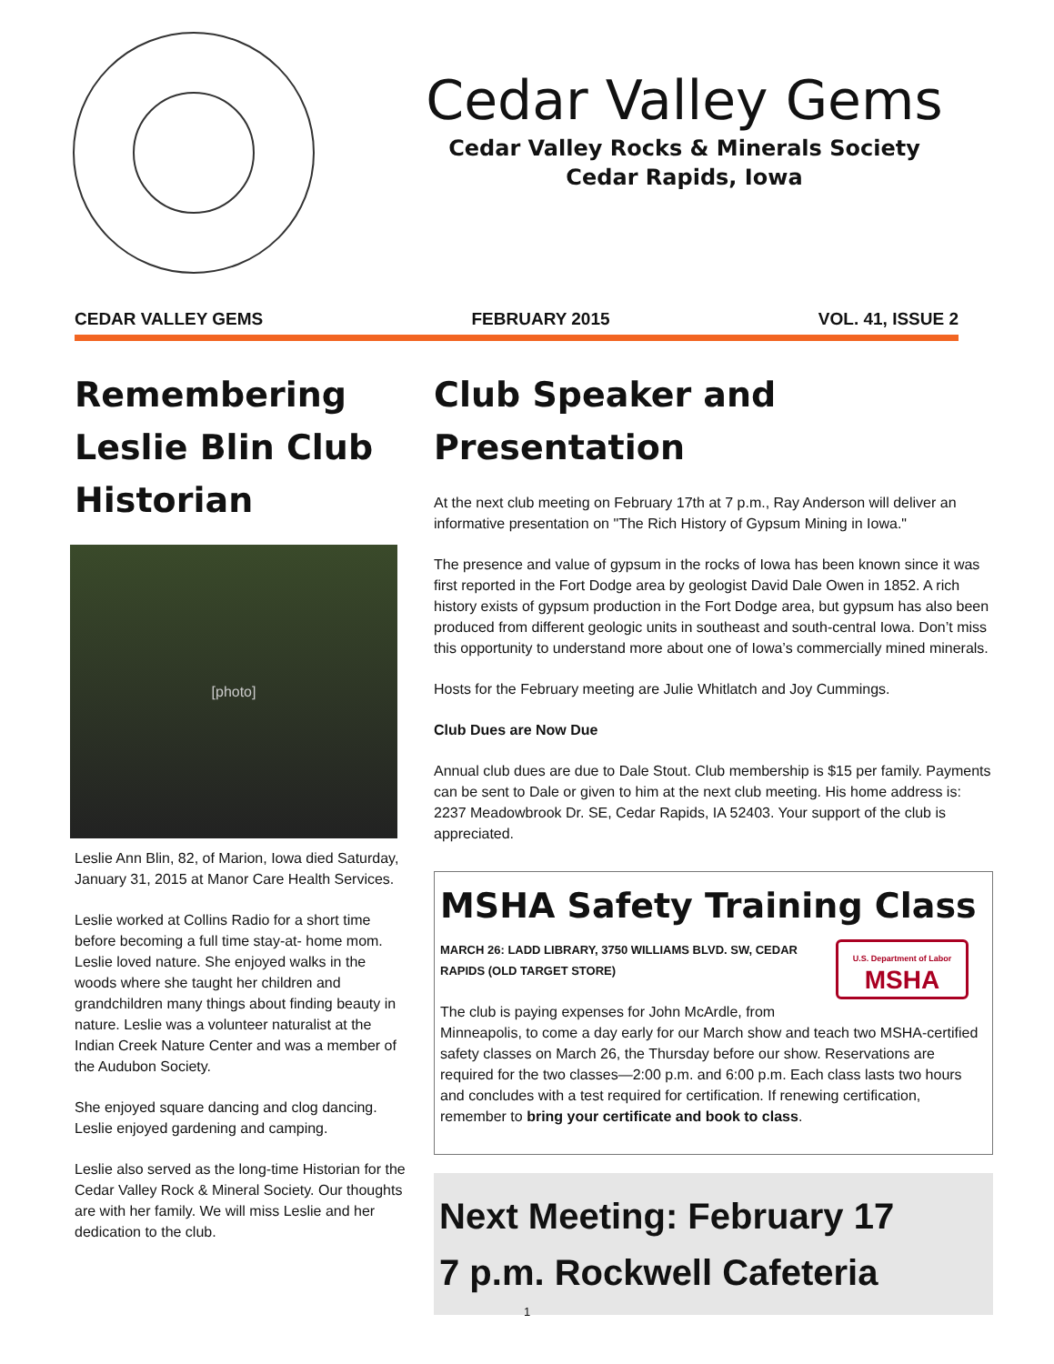Cedar Valley Gems
Cedar Valley Rocks & Minerals Society
Cedar Rapids, Iowa
CEDAR VALLEY GEMS FEBRUARY 2015 VOL. 41, ISSUE 2
Remembering Leslie Blin Club Historian
[photo]
Leslie Ann Blin, 82, of Marion, Iowa died Saturday, January 31, 2015 at Manor Care Health Services.
Leslie worked at Collins Radio for a short time before becoming a full time stay-at- home mom. Leslie loved nature. She enjoyed walks in the woods where she taught her children and grandchildren many things about finding beauty in nature. Leslie was a volunteer naturalist at the Indian Creek Nature Center and was a member of the Audubon Society.
She enjoyed square dancing and clog dancing. Leslie enjoyed gardening and camping.
Leslie also served as the long-time Historian for the Cedar Valley Rock & Mineral Society. Our thoughts are with her family. We will miss Leslie and her dedication to the club.
Club Speaker and Presentation
At the next club meeting on February 17th at 7 p.m., Ray Anderson will deliver an informative presentation on "The Rich History of Gypsum Mining in Iowa."
The presence and value of gypsum in the rocks of Iowa has been known since it was first reported in the Fort Dodge area by geologist David Dale Owen in 1852. A rich history exists of gypsum production in the Fort Dodge area, but gypsum has also been produced from different geologic units in southeast and south-central Iowa. Don’t miss this opportunity to understand more about one of Iowa’s commercially mined minerals.
Hosts for the February meeting are Julie Whitlatch and Joy Cummings.
Club Dues are Now Due
Annual club dues are due to Dale Stout. Club membership is $15 per family. Payments can be sent to Dale or given to him at the next club meeting. His home address is: 2237 Meadowbrook Dr. SE, Cedar Rapids, IA 52403. Your support of the club is appreciated.
MSHA Safety Training Class
U.S. Department of Labor
MSHA
MARCH 26: LADD LIBRARY, 3750 WILLIAMS BLVD. SW, CEDAR RAPIDS (OLD TARGET STORE)
The club is paying expenses for John McArdle, from Minneapolis, to come a day early for our March show and teach two MSHA-certified safety classes on March 26, the Thursday before our show. Reservations are required for the two classes—2:00 p.m. and 6:00 p.m. Each class lasts two hours and concludes with a test required for certification. If renewing certification, remember to bring your certificate and book to class.
Next Meeting: February 17
7 p.m. Rockwell Cafeteria
1